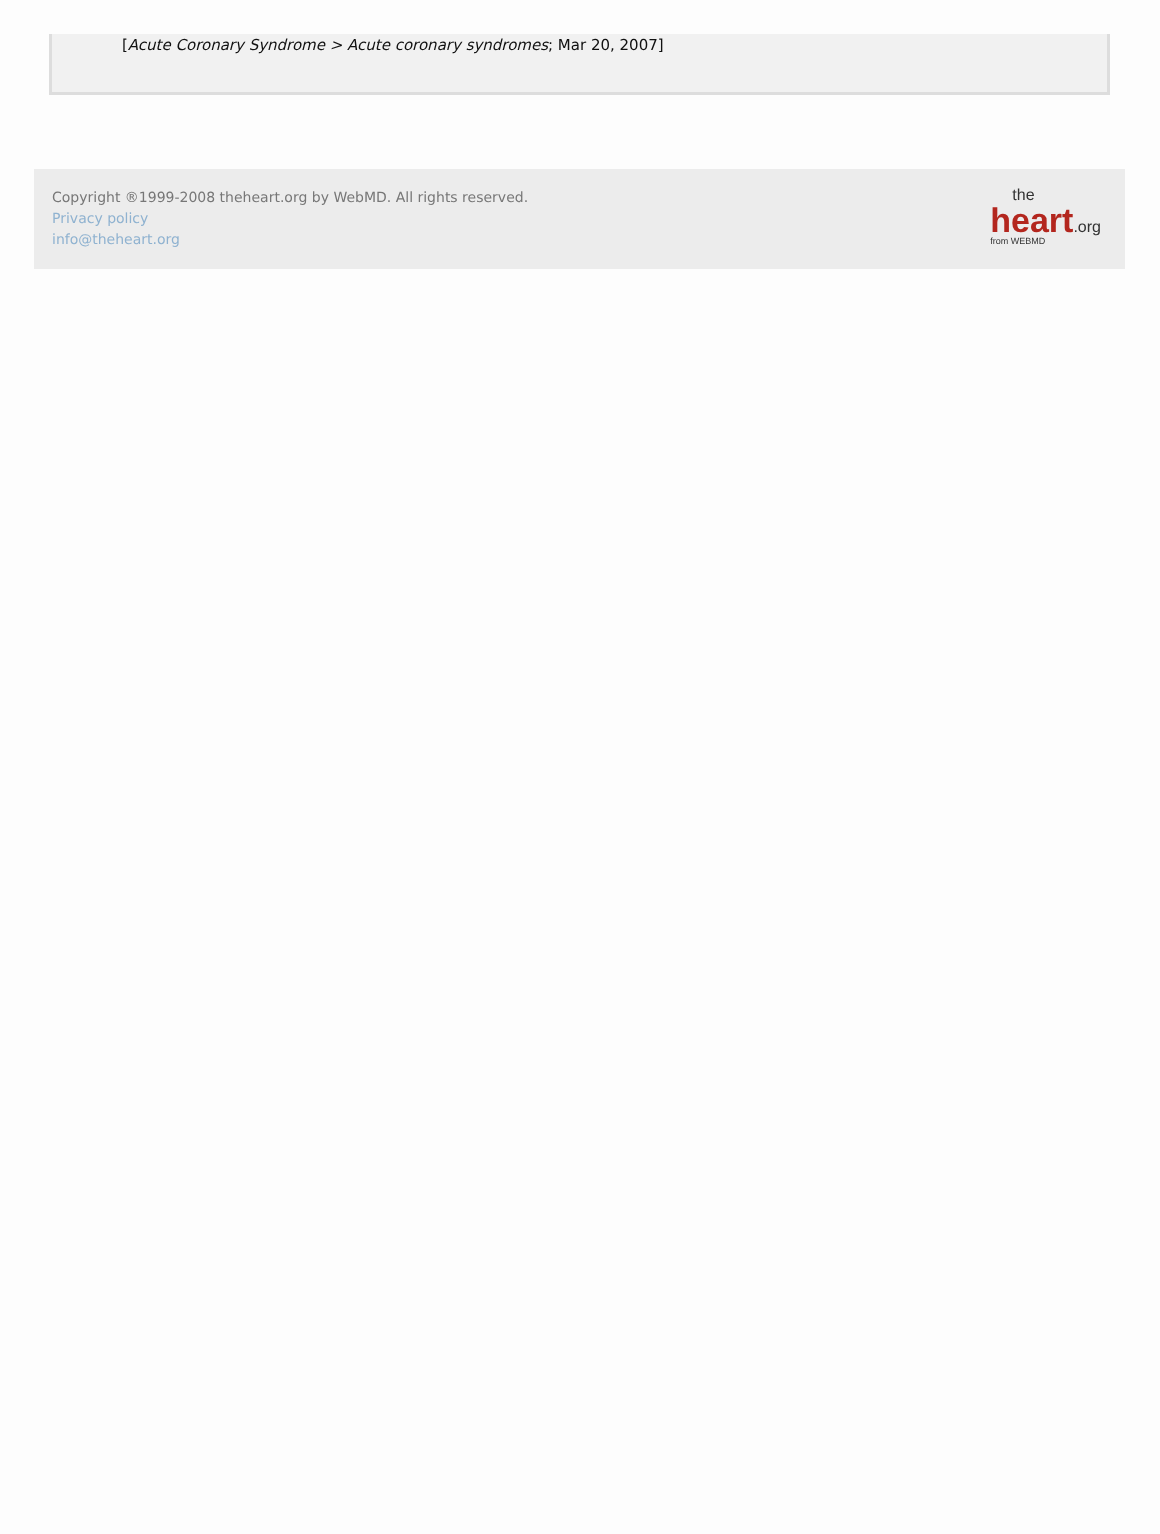[Acute Coronary Syndrome > Acute coronary syndromes; Mar 20, 2007]
Copyright ®1999-2008 theheart.org by WebMD. All rights reserved.
Privacy policy
info@theheart.org
the
heart.org
from WEBMD